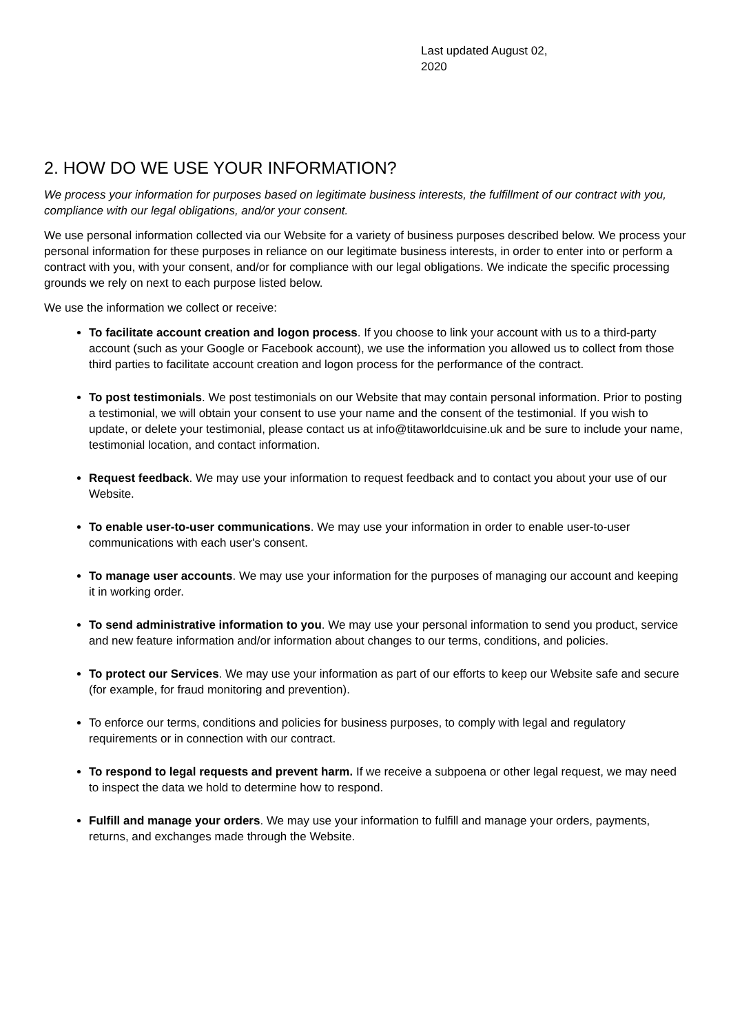Last updated August 02, 2020
2. HOW DO WE USE YOUR INFORMATION?
We process your information for purposes based on legitimate business interests, the fulfillment of our contract with you, compliance with our legal obligations, and/or your consent.
We use personal information collected via our Website for a variety of business purposes described below. We process your personal information for these purposes in reliance on our legitimate business interests, in order to enter into or perform a contract with you, with your consent, and/or for compliance with our legal obligations. We indicate the specific processing grounds we rely on next to each purpose listed below.
We use the information we collect or receive:
To facilitate account creation and logon process. If you choose to link your account with us to a third-party account (such as your Google or Facebook account), we use the information you allowed us to collect from those third parties to facilitate account creation and logon process for the performance of the contract.
To post testimonials. We post testimonials on our Website that may contain personal information. Prior to posting a testimonial, we will obtain your consent to use your name and the consent of the testimonial. If you wish to update, or delete your testimonial, please contact us at info@titaworldcuisine.uk and be sure to include your name, testimonial location, and contact information.
Request feedback. We may use your information to request feedback and to contact you about your use of our Website.
To enable user-to-user communications. We may use your information in order to enable user-to-user communications with each user's consent.
To manage user accounts. We may use your information for the purposes of managing our account and keeping it in working order.
To send administrative information to you. We may use your personal information to send you product, service and new feature information and/or information about changes to our terms, conditions, and policies.
To protect our Services. We may use your information as part of our efforts to keep our Website safe and secure (for example, for fraud monitoring and prevention).
To enforce our terms, conditions and policies for business purposes, to comply with legal and regulatory requirements or in connection with our contract.
To respond to legal requests and prevent harm. If we receive a subpoena or other legal request, we may need to inspect the data we hold to determine how to respond.
Fulfill and manage your orders. We may use your information to fulfill and manage your orders, payments, returns, and exchanges made through the Website.